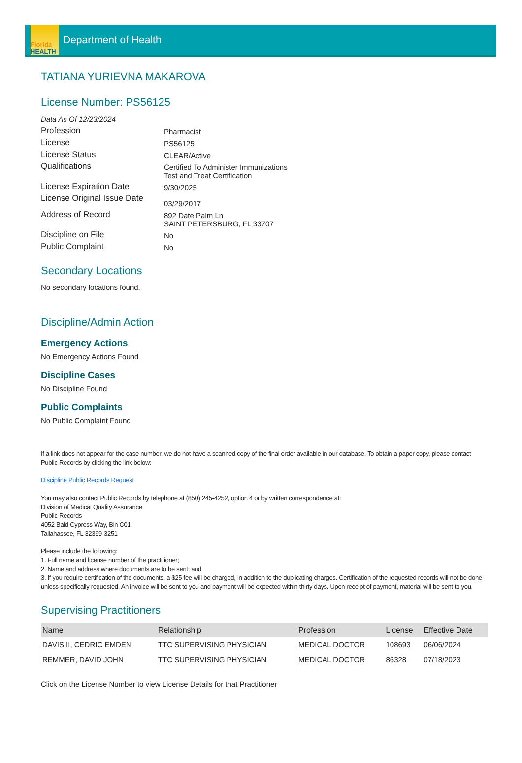Florida
HEALTH
Department of Health
TATIANA YURIEVNA MAKAROVA
License Number: PS56125
Data As Of 12/23/2024
Profession
Pharmacist
License
PS56125
License Status
CLEAR/Active
Qualifications
Certified To Administer Immunizations
Test and Treat Certification
License Expiration Date
9/30/2025
License Original Issue Date
03/29/2017
Address of Record
892 Date Palm Ln
SAINT PETERSBURG, FL 33707
Discipline on File
No
Public Complaint
No
Secondary Locations
No secondary locations found.
Discipline/Admin Action
Emergency Actions
No Emergency Actions Found
Discipline Cases
No Discipline Found
Public Complaints
No Public Complaint Found
If a link does not appear for the case number, we do not have a scanned copy of the final order available in our database. To obtain a paper copy, please contact Public Records by clicking the link below:
Discipline Public Records Request
You may also contact Public Records by telephone at (850) 245-4252, option 4 or by written correspondence at:
Division of Medical Quality Assurance
Public Records
4052 Bald Cypress Way, Bin C01
Tallahassee, FL 32399-3251
Please include the following:
1. Full name and license number of the practitioner;
2. Name and address where documents are to be sent; and
3. If you require certification of the documents, a $25 fee will be charged, in addition to the duplicating charges. Certification of the requested records will not be done unless specifically requested. An invoice will be sent to you and payment will be expected within thirty days. Upon receipt of payment, material will be sent to you.
Supervising Practitioners
| Name | Relationship | Profession | License | Effective Date |
| --- | --- | --- | --- | --- |
| DAVIS II, CEDRIC EMDEN | TTC SUPERVISING PHYSICIAN | MEDICAL DOCTOR | 108693 | 06/06/2024 |
| REMMER, DAVID JOHN | TTC SUPERVISING PHYSICIAN | MEDICAL DOCTOR | 86328 | 07/18/2023 |
Click on the License Number to view License Details for that Practitioner